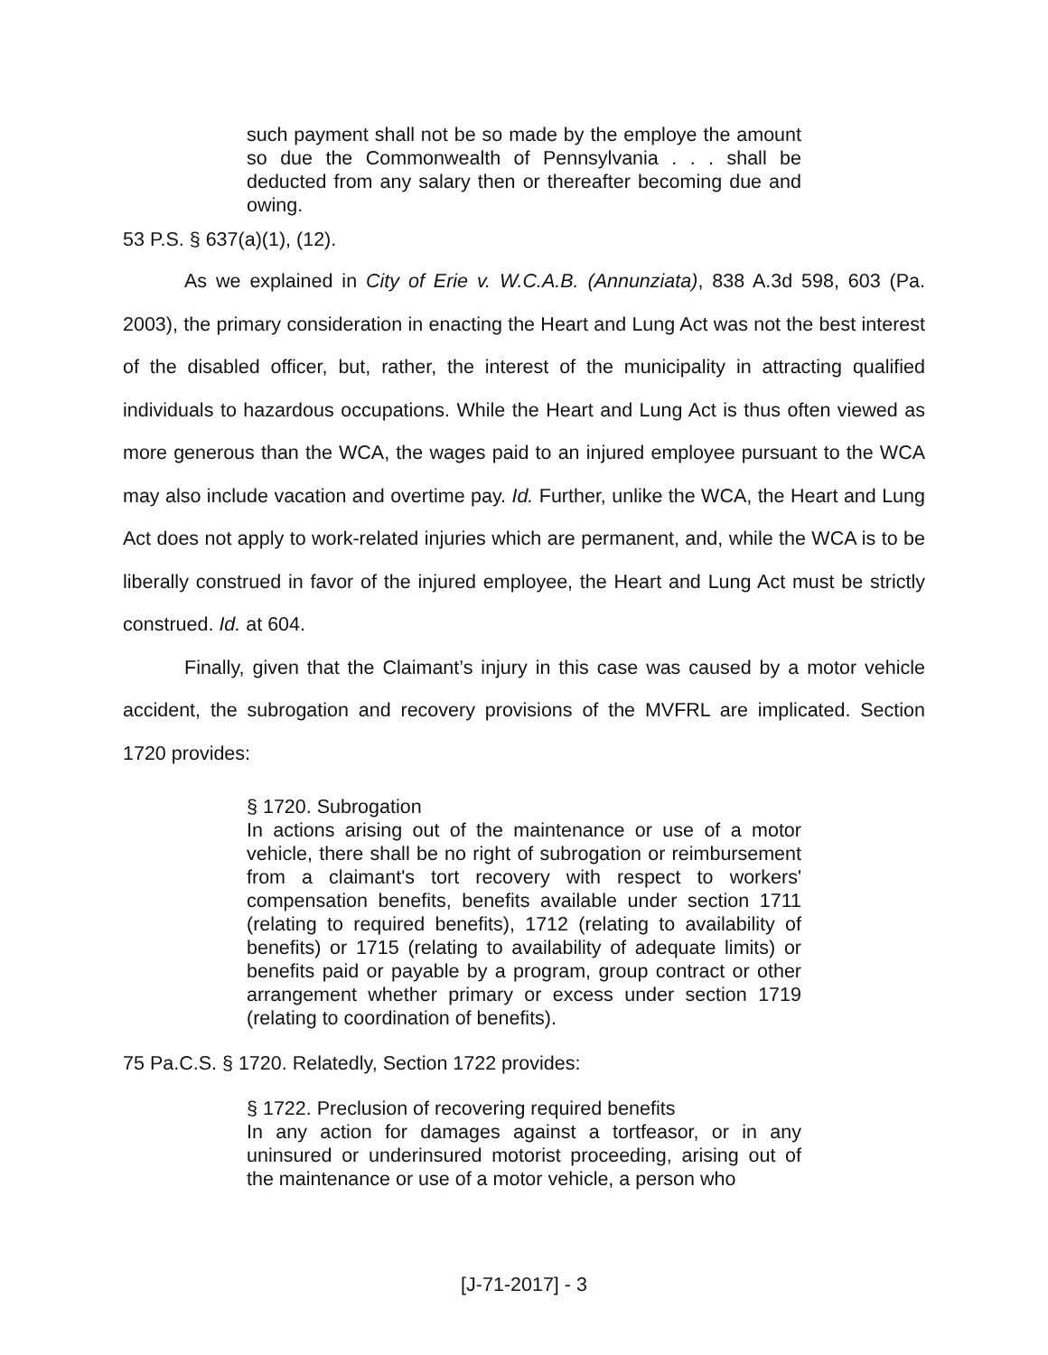such payment shall not be so made by the employe the amount so due the Commonwealth of Pennsylvania . . . shall be deducted from any salary then or thereafter becoming due and owing.
53 P.S. § 637(a)(1), (12).
As we explained in City of Erie v. W.C.A.B. (Annunziata), 838 A.3d 598, 603 (Pa. 2003), the primary consideration in enacting the Heart and Lung Act was not the best interest of the disabled officer, but, rather, the interest of the municipality in attracting qualified individuals to hazardous occupations. While the Heart and Lung Act is thus often viewed as more generous than the WCA, the wages paid to an injured employee pursuant to the WCA may also include vacation and overtime pay. Id. Further, unlike the WCA, the Heart and Lung Act does not apply to work-related injuries which are permanent, and, while the WCA is to be liberally construed in favor of the injured employee, the Heart and Lung Act must be strictly construed. Id. at 604.
Finally, given that the Claimant’s injury in this case was caused by a motor vehicle accident, the subrogation and recovery provisions of the MVFRL are implicated. Section 1720 provides:
§ 1720. Subrogation
In actions arising out of the maintenance or use of a motor vehicle, there shall be no right of subrogation or reimbursement from a claimant's tort recovery with respect to workers' compensation benefits, benefits available under section 1711 (relating to required benefits), 1712 (relating to availability of benefits) or 1715 (relating to availability of adequate limits) or benefits paid or payable by a program, group contract or other arrangement whether primary or excess under section 1719 (relating to coordination of benefits).
75 Pa.C.S. § 1720. Relatedly, Section 1722 provides:
§ 1722. Preclusion of recovering required benefits
In any action for damages against a tortfeasor, or in any uninsured or underinsured motorist proceeding, arising out of the maintenance or use of a motor vehicle, a person who
[J-71-2017] - 3